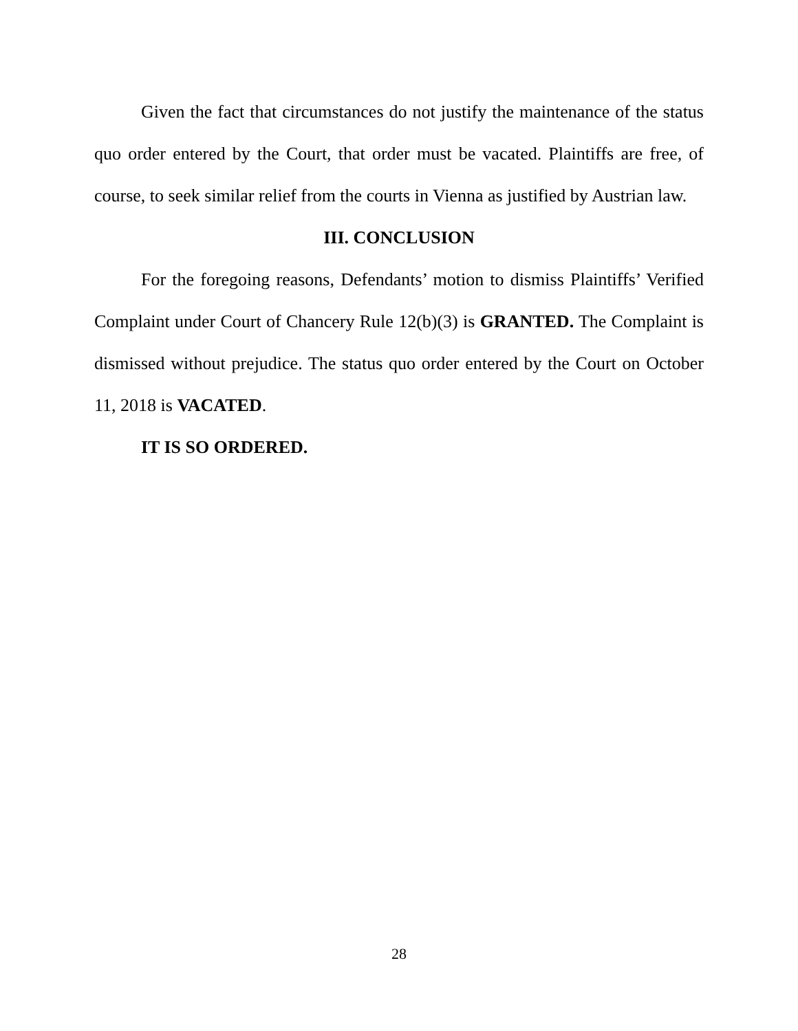Given the fact that circumstances do not justify the maintenance of the status quo order entered by the Court, that order must be vacated. Plaintiffs are free, of course, to seek similar relief from the courts in Vienna as justified by Austrian law.
III. CONCLUSION
For the foregoing reasons, Defendants’ motion to dismiss Plaintiffs’ Verified Complaint under Court of Chancery Rule 12(b)(3) is GRANTED. The Complaint is dismissed without prejudice. The status quo order entered by the Court on October 11, 2018 is VACATED.
IT IS SO ORDERED.
28